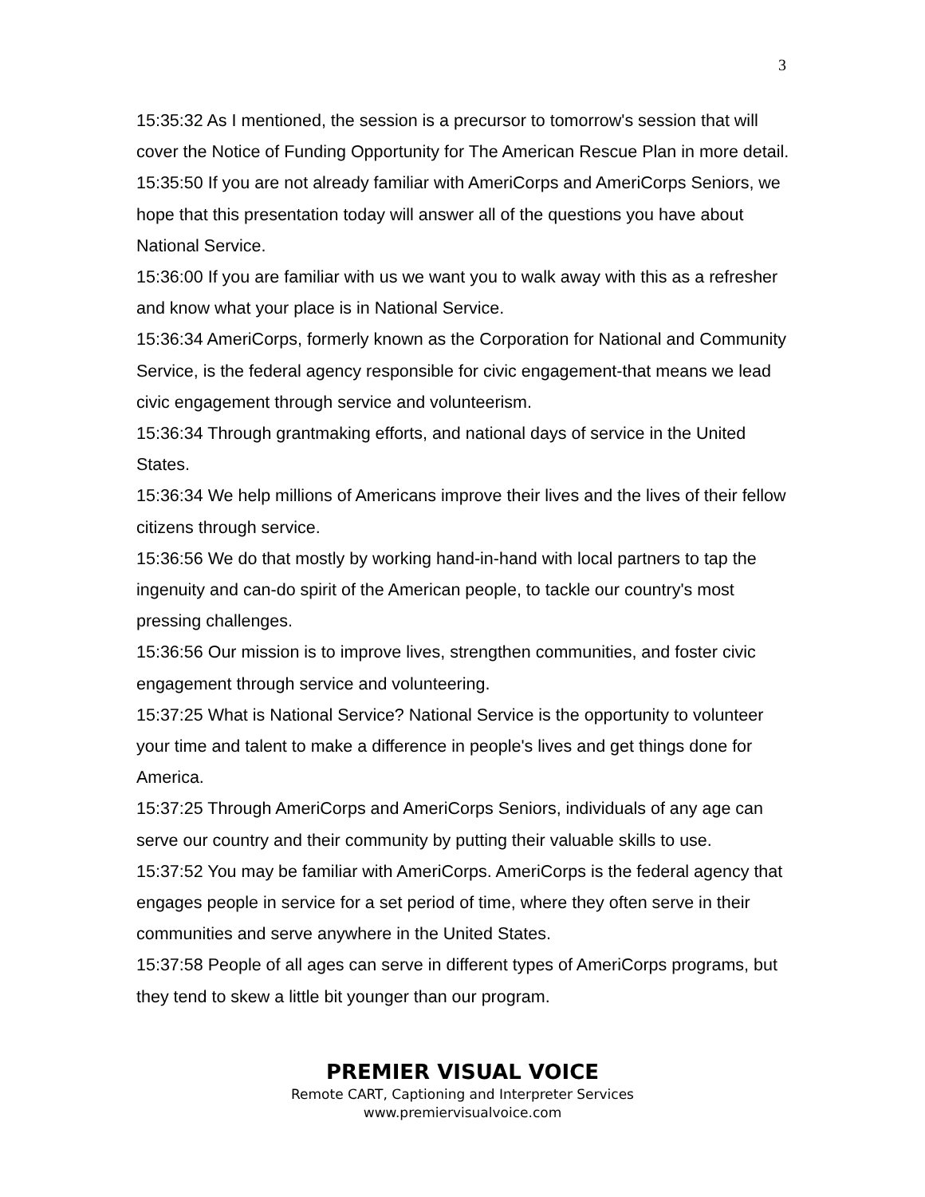3
15:35:32 As I mentioned, the session is a precursor to tomorrow's session that will cover the Notice of Funding Opportunity for The American Rescue Plan in more detail.
15:35:50 If you are not already familiar with AmeriCorps and AmeriCorps Seniors, we hope that this presentation today will answer all of the questions you have about National Service.
15:36:00 If you are familiar with us we want you to walk away with this as a refresher and know what your place is in National Service.
15:36:34 AmeriCorps, formerly known as the Corporation for National and Community Service, is the federal agency responsible for civic engagement-that means we lead civic engagement through service and volunteerism.
15:36:34 Through grantmaking efforts, and national days of service in the United States.
15:36:34 We help millions of Americans improve their lives and the lives of their fellow citizens through service.
15:36:56 We do that mostly by working hand-in-hand with local partners to tap the ingenuity and can-do spirit of the American people, to tackle our country's most pressing challenges.
15:36:56 Our mission is to improve lives, strengthen communities, and foster civic engagement through service and volunteering.
15:37:25 What is National Service? National Service is the opportunity to volunteer your time and talent to make a difference in people's lives and get things done for America.
15:37:25 Through AmeriCorps and AmeriCorps Seniors, individuals of any age can serve our country and their community by putting their valuable skills to use.
15:37:52 You may be familiar with AmeriCorps. AmeriCorps is the federal agency that engages people in service for a set period of time, where they often serve in their communities and serve anywhere in the United States.
15:37:58 People of all ages can serve in different types of AmeriCorps programs, but they tend to skew a little bit younger than our program.
PREMIER VISUAL VOICE
Remote CART, Captioning and Interpreter Services
www.premiervisualvoice.com